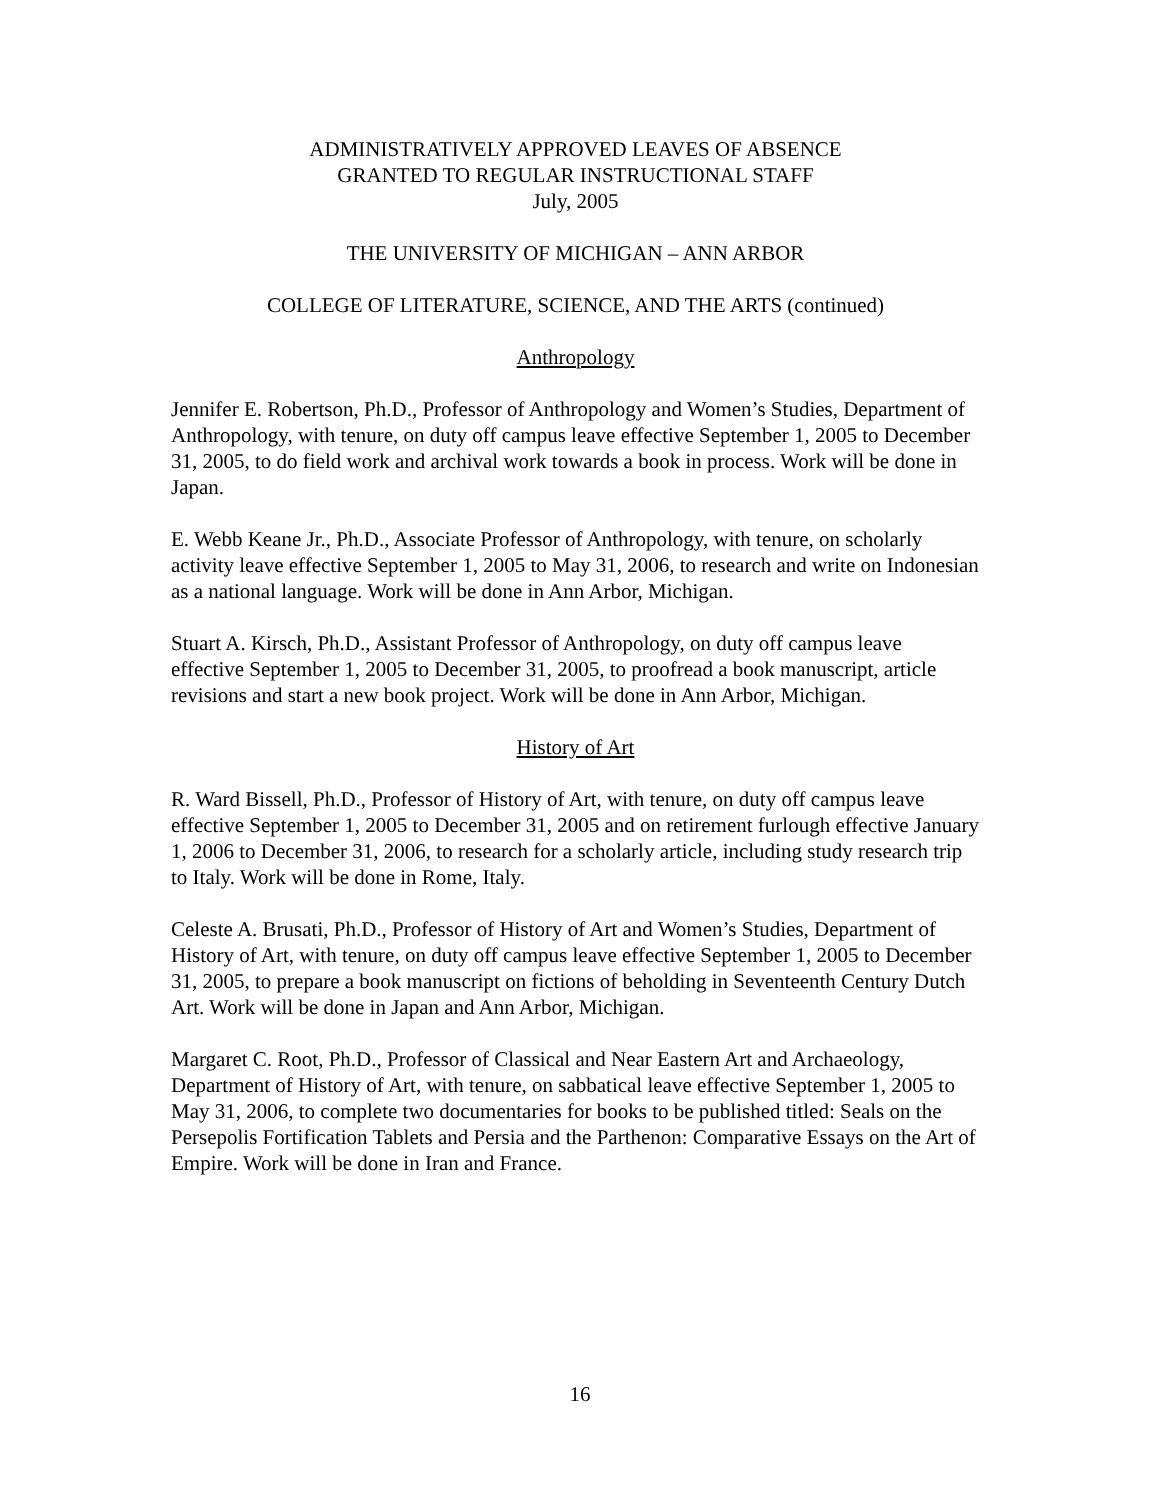ADMINISTRATIVELY APPROVED LEAVES OF ABSENCE
GRANTED TO REGULAR INSTRUCTIONAL STAFF
July, 2005
THE UNIVERSITY OF MICHIGAN – ANN ARBOR
COLLEGE OF LITERATURE, SCIENCE, AND THE ARTS (continued)
Anthropology
Jennifer E. Robertson, Ph.D., Professor of Anthropology and Women’s Studies, Department of Anthropology, with tenure, on duty off campus leave effective September 1, 2005 to December 31, 2005, to do field work and archival work towards a book in process. Work will be done in Japan.
E. Webb Keane Jr., Ph.D., Associate Professor of Anthropology, with tenure, on scholarly activity leave effective September 1, 2005 to May 31, 2006, to research and write on Indonesian as a national language. Work will be done in Ann Arbor, Michigan.
Stuart A. Kirsch, Ph.D., Assistant Professor of Anthropology, on duty off campus leave effective September 1, 2005 to December 31, 2005, to proofread a book manuscript, article revisions and start a new book project. Work will be done in Ann Arbor, Michigan.
History of Art
R. Ward Bissell, Ph.D., Professor of History of Art, with tenure, on duty off campus leave effective September 1, 2005 to December 31, 2005 and on retirement furlough effective January 1, 2006 to December 31, 2006, to research for a scholarly article, including study research trip to Italy. Work will be done in Rome, Italy.
Celeste A. Brusati, Ph.D., Professor of History of Art and Women’s Studies, Department of History of Art, with tenure, on duty off campus leave effective September 1, 2005 to December 31, 2005, to prepare a book manuscript on fictions of beholding in Seventeenth Century Dutch Art. Work will be done in Japan and Ann Arbor, Michigan.
Margaret C. Root, Ph.D., Professor of Classical and Near Eastern Art and Archaeology, Department of History of Art, with tenure, on sabbatical leave effective September 1, 2005 to May 31, 2006, to complete two documentaries for books to be published titled: Seals on the Persepolis Fortification Tablets and Persia and the Parthenon: Comparative Essays on the Art of Empire. Work will be done in Iran and France.
16